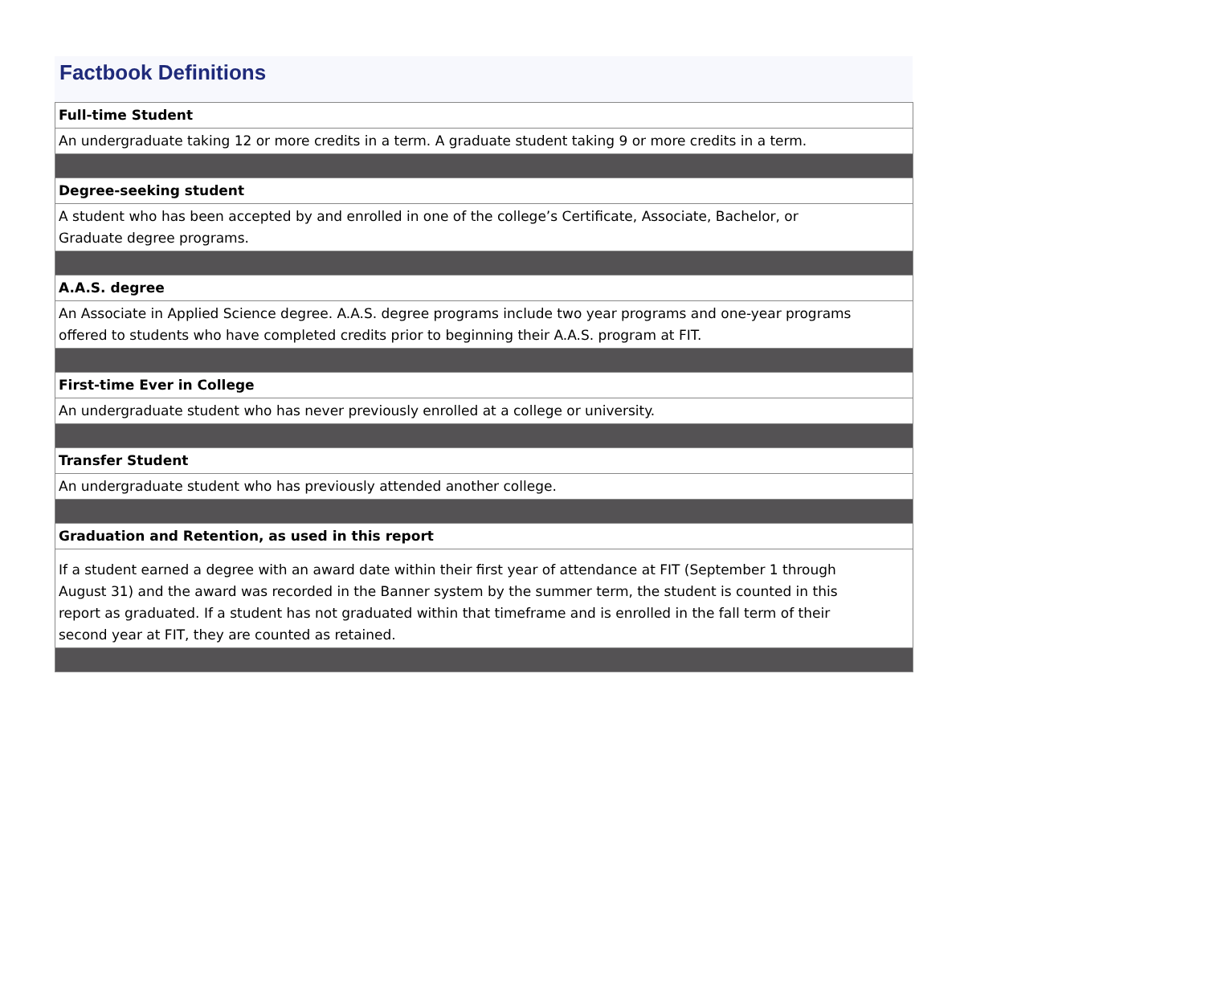Factbook Definitions
| Full-time Student |
| An undergraduate taking 12 or more credits in a term. A graduate student taking 9 or more credits in a term. |
| Degree-seeking student |
| A student who has been accepted by and enrolled in one of the college’s Certificate, Associate, Bachelor, or Graduate degree programs. |
| A.A.S. degree |
| An Associate in Applied Science degree. A.A.S. degree programs include two year programs and one-year programs offered to students who have completed credits prior to beginning their A.A.S. program at FIT. |
| First-time Ever in College |
| An undergraduate student who has never previously enrolled at a college or university. |
| Transfer Student |
| An undergraduate student who has previously attended another college. |
| Graduation and Retention, as used in this report |
| If a student earned a degree with an award date within their first year of attendance at FIT (September 1 through August 31) and the award was recorded in the Banner system by the summer term, the student is counted in this report as graduated. If a student has not graduated within that timeframe and is enrolled in the fall term of their second year at FIT, they are counted as retained. |